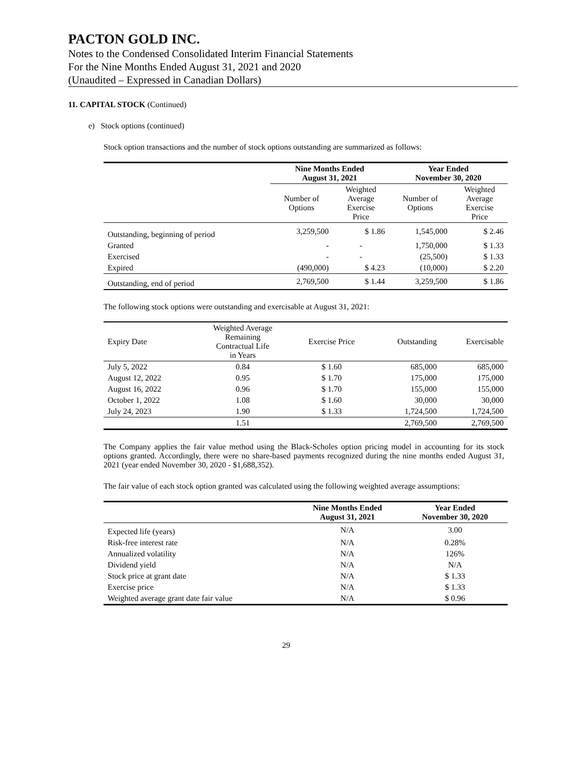PACTON GOLD INC.
Notes to the Condensed Consolidated Interim Financial Statements
For the Nine Months Ended August 31, 2021 and 2020
(Unaudited – Expressed in Canadian Dollars)
11. CAPITAL STOCK (Continued)
e) Stock options (continued)
Stock option transactions and the number of stock options outstanding are summarized as follows:
| | Nine Months Ended August 31, 2021 | | Year Ended November 30, 2020 | |
| --- | --- | --- | --- | --- |
| | Number of Options | Weighted Average Exercise Price | Number of Options | Weighted Average Exercise Price |
| Outstanding, beginning of period | 3,259,500 | $ 1.86 | 1,545,000 | $ 2.46 |
| Granted | - | - | 1,750,000 | $ 1.33 |
| Exercised | - | - | (25,500) | $ 1.33 |
| Expired | (490,000) | $ 4.23 | (10,000) | $ 2.20 |
| Outstanding, end of period | 2,769,500 | $ 1.44 | 3,259,500 | $ 1.86 |
The following stock options were outstanding and exercisable at August 31, 2021:
| Expiry Date | Weighted Average Remaining Contractual Life in Years | Exercise Price | Outstanding | Exercisable |
| July 5, 2022 | 0.84 | $ 1.60 | 685,000 | 685,000 |
| August 12, 2022 | 0.95 | $ 1.70 | 175,000 | 175,000 |
| August 16, 2022 | 0.96 | $ 1.70 | 155,000 | 155,000 |
| October 1, 2022 | 1.08 | $ 1.60 | 30,000 | 30,000 |
| July 24, 2023 | 1.90 | $ 1.33 | 1,724,500 | 1,724,500 |
| | 1.51 | | 2,769,500 | 2,769,500 |
The Company applies the fair value method using the Black-Scholes option pricing model in accounting for its stock options granted. Accordingly, there were no share-based payments recognized during the nine months ended August 31, 2021 (year ended November 30, 2020 - $1,688,352).
The fair value of each stock option granted was calculated using the following weighted average assumptions:
| | Nine Months Ended August 31, 2021 | Year Ended November 30, 2020 |
| --- | --- | --- |
| Expected life (years) | N/A | 3.00 |
| Risk-free interest rate | N/A | 0.28% |
| Annualized volatility | N/A | 126% |
| Dividend yield | N/A | N/A |
| Stock price at grant date | N/A | $ 1.33 |
| Exercise price | N/A | $ 1.33 |
| Weighted average grant date fair value | N/A | $ 0.96 |
29